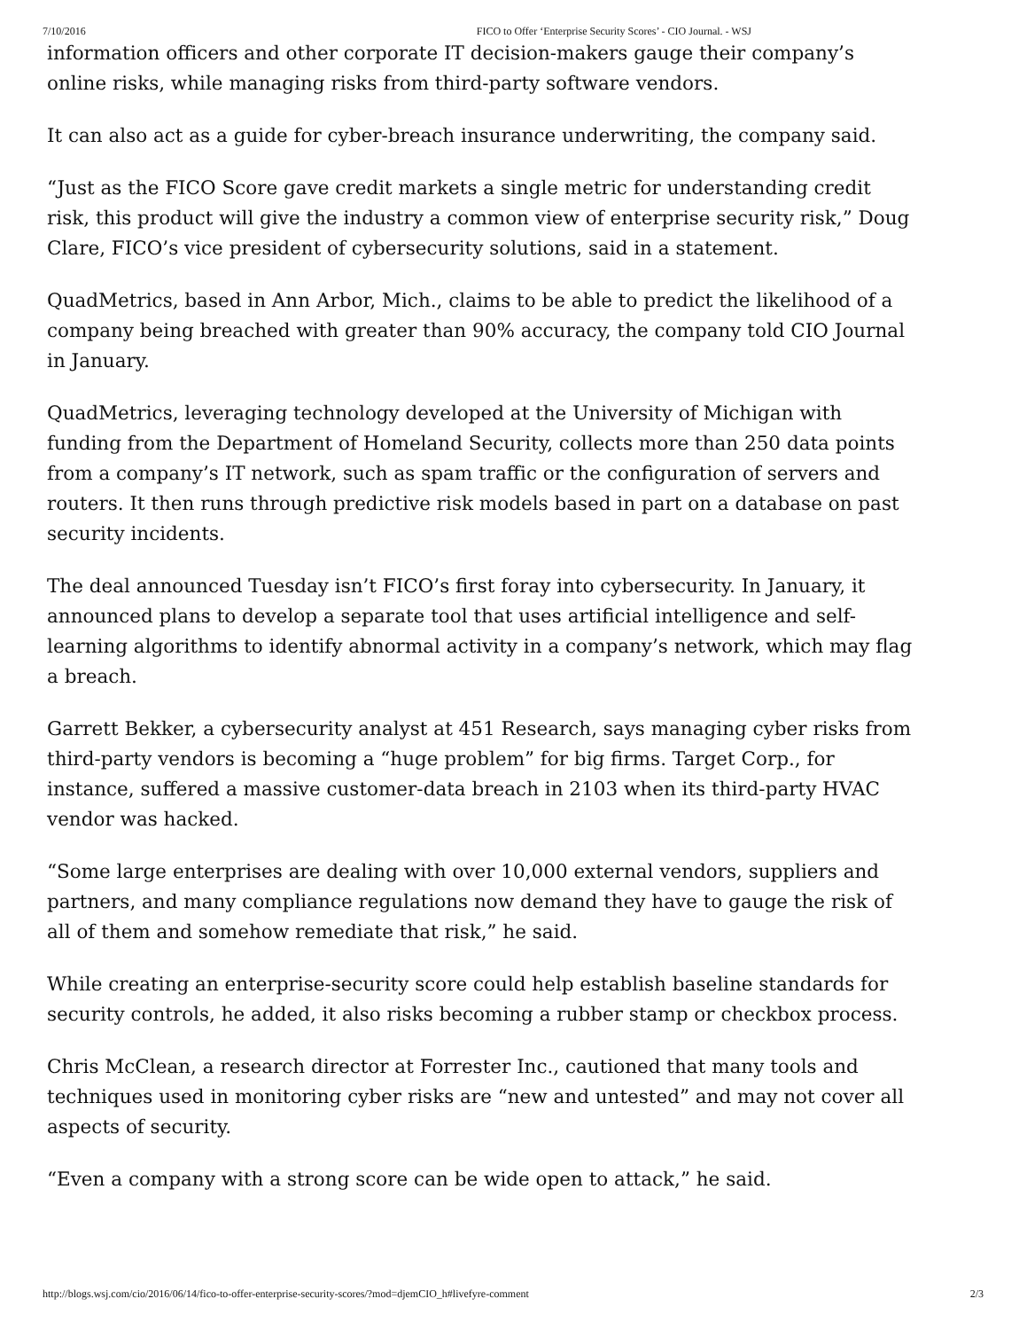7/10/2016 FICO to Offer ‘Enterprise Security Scores’ - CIO Journal. - WSJ
information officers and other corporate IT decision-makers gauge their company’s online risks, while managing risks from third-party software vendors.
It can also act as a guide for cyber-breach insurance underwriting, the company said.
“Just as the FICO Score gave credit markets a single metric for understanding credit risk, this product will give the industry a common view of enterprise security risk,” Doug Clare, FICO’s vice president of cybersecurity solutions, said in a statement.
QuadMetrics, based in Ann Arbor, Mich., claims to be able to predict the likelihood of a company being breached with greater than 90% accuracy, the company told CIO Journal in January.
QuadMetrics, leveraging technology developed at the University of Michigan with funding from the Department of Homeland Security, collects more than 250 data points from a company’s IT network, such as spam traffic or the configuration of servers and routers. It then runs through predictive risk models based in part on a database on past security incidents.
The deal announced Tuesday isn’t FICO’s first foray into cybersecurity. In January, it announced plans to develop a separate tool that uses artificial intelligence and self-learning algorithms to identify abnormal activity in a company’s network, which may flag a breach.
Garrett Bekker, a cybersecurity analyst at 451 Research, says managing cyber risks from third-party vendors is becoming a “huge problem” for big firms. Target Corp., for instance, suffered a massive customer-data breach in 2103 when its third-party HVAC vendor was hacked.
“Some large enterprises are dealing with over 10,000 external vendors, suppliers and partners, and many compliance regulations now demand they have to gauge the risk of all of them and somehow remediate that risk,” he said.
While creating an enterprise-security score could help establish baseline standards for security controls, he added, it also risks becoming a rubber stamp or checkbox process.
Chris McClean, a research director at Forrester Inc., cautioned that many tools and techniques used in monitoring cyber risks are “new and untested” and may not cover all aspects of security.
“Even a company with a strong score can be wide open to attack,” he said.
http://blogs.wsj.com/cio/2016/06/14/fico-to-offer-enterprise-security-scores/?mod=djemCIO_h#livefyre-comment 2/3